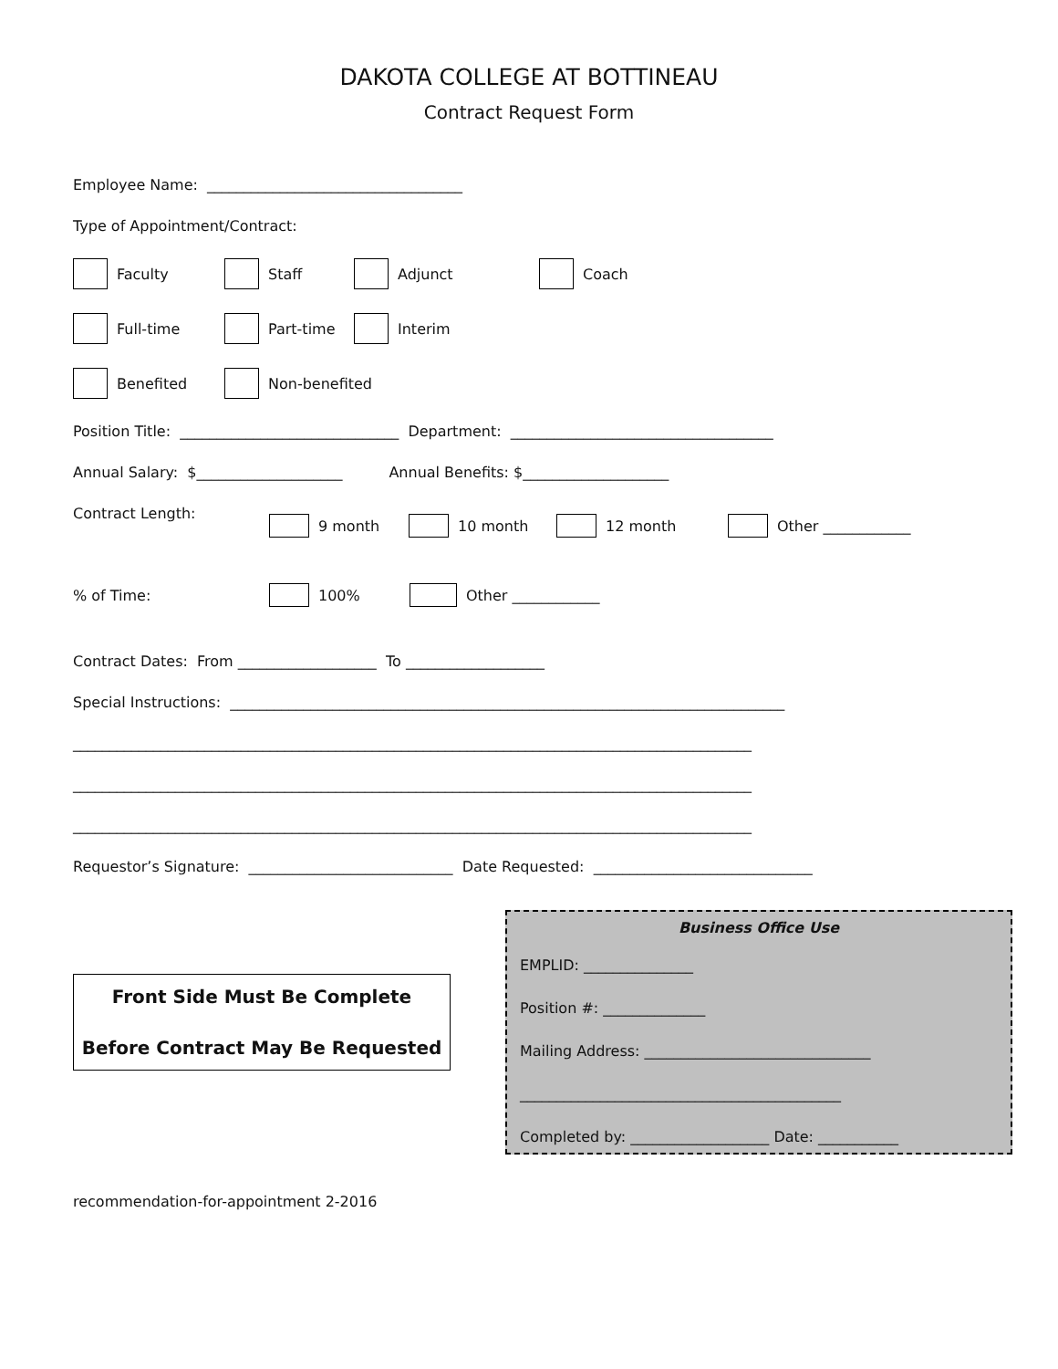DAKOTA COLLEGE AT BOTTINEAU
Contract Request Form
Employee Name: ___________________________________
Type of Appointment/Contract:
Faculty Staff Adjunct Coach
Full-time Part-time Interim
Benefited Non-benefited
Position Title: ______________________________ Department: ____________________________________
Annual Salary: $____________________ Annual Benefits: $____________________
Contract Length: 9 month 10 month 12 month Other ____________
% of Time: 100% Other ____________
Contract Dates: From ___________________ To ___________________
Special Instructions: ____________________________________________________________________________
_____________________________________________________________________________________________
_____________________________________________________________________________________________
_____________________________________________________________________________________________
Requestor’s Signature: ____________________________ Date Requested: ______________________________
Front Side Must Be Complete
Before Contract May Be Requested
Business Office Use
EMPLID: _______________
Position #: ______________
Mailing Address: _______________________________
____________________________________________
Completed by: ___________________ Date: ___________
recommendation-for-appointment 2-2016